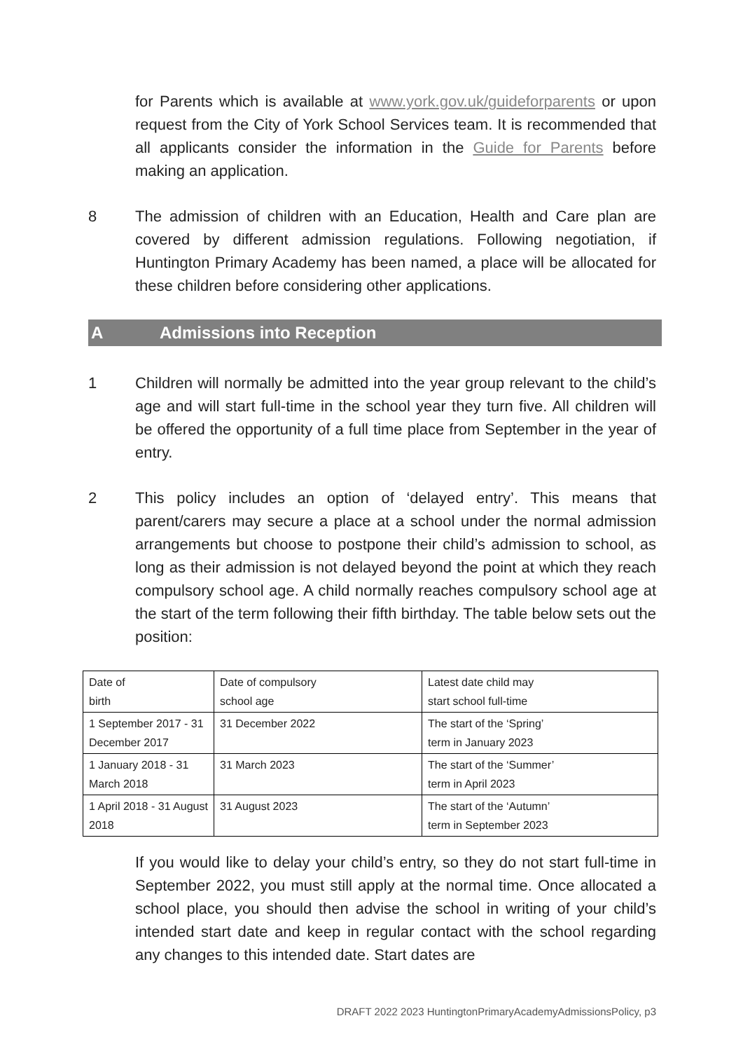for Parents which is available at www.york.gov.uk/guideforparents or upon request from the City of York School Services team. It is recommended that all applicants consider the information in the Guide for Parents before making an application.
8 The admission of children with an Education, Health and Care plan are covered by different admission regulations. Following negotiation, if Huntington Primary Academy has been named, a place will be allocated for these children before considering other applications.
A Admissions into Reception
1 Children will normally be admitted into the year group relevant to the child’s age and will start full-time in the school year they turn five. All children will be offered the opportunity of a full time place from September in the year of entry.
2 This policy includes an option of ‘delayed entry’. This means that parent/carers may secure a place at a school under the normal admission arrangements but choose to postpone their child’s admission to school, as long as their admission is not delayed beyond the point at which they reach compulsory school age. A child normally reaches compulsory school age at the start of the term following their fifth birthday. The table below sets out the position:
| Date of birth | Date of compulsory school age | Latest date child may start school full-time |
| 1 September 2017 - 31 December 2017 | 31 December 2022 | The start of the ‘Spring’ term in January 2023 |
| 1 January 2018 - 31 March 2018 | 31 March 2023 | The start of the ‘Summer’ term in April 2023 |
| 1 April 2018 - 31 August 2018 | 31 August 2023 | The start of the ‘Autumn’ term in September 2023 |
If you would like to delay your child’s entry, so they do not start full-time in September 2022, you must still apply at the normal time. Once allocated a school place, you should then advise the school in writing of your child’s intended start date and keep in regular contact with the school regarding any changes to this intended date. Start dates are
DRAFT 2022 2023 HuntingtonPrimaryAcademyAdmissionsPolicy, p3